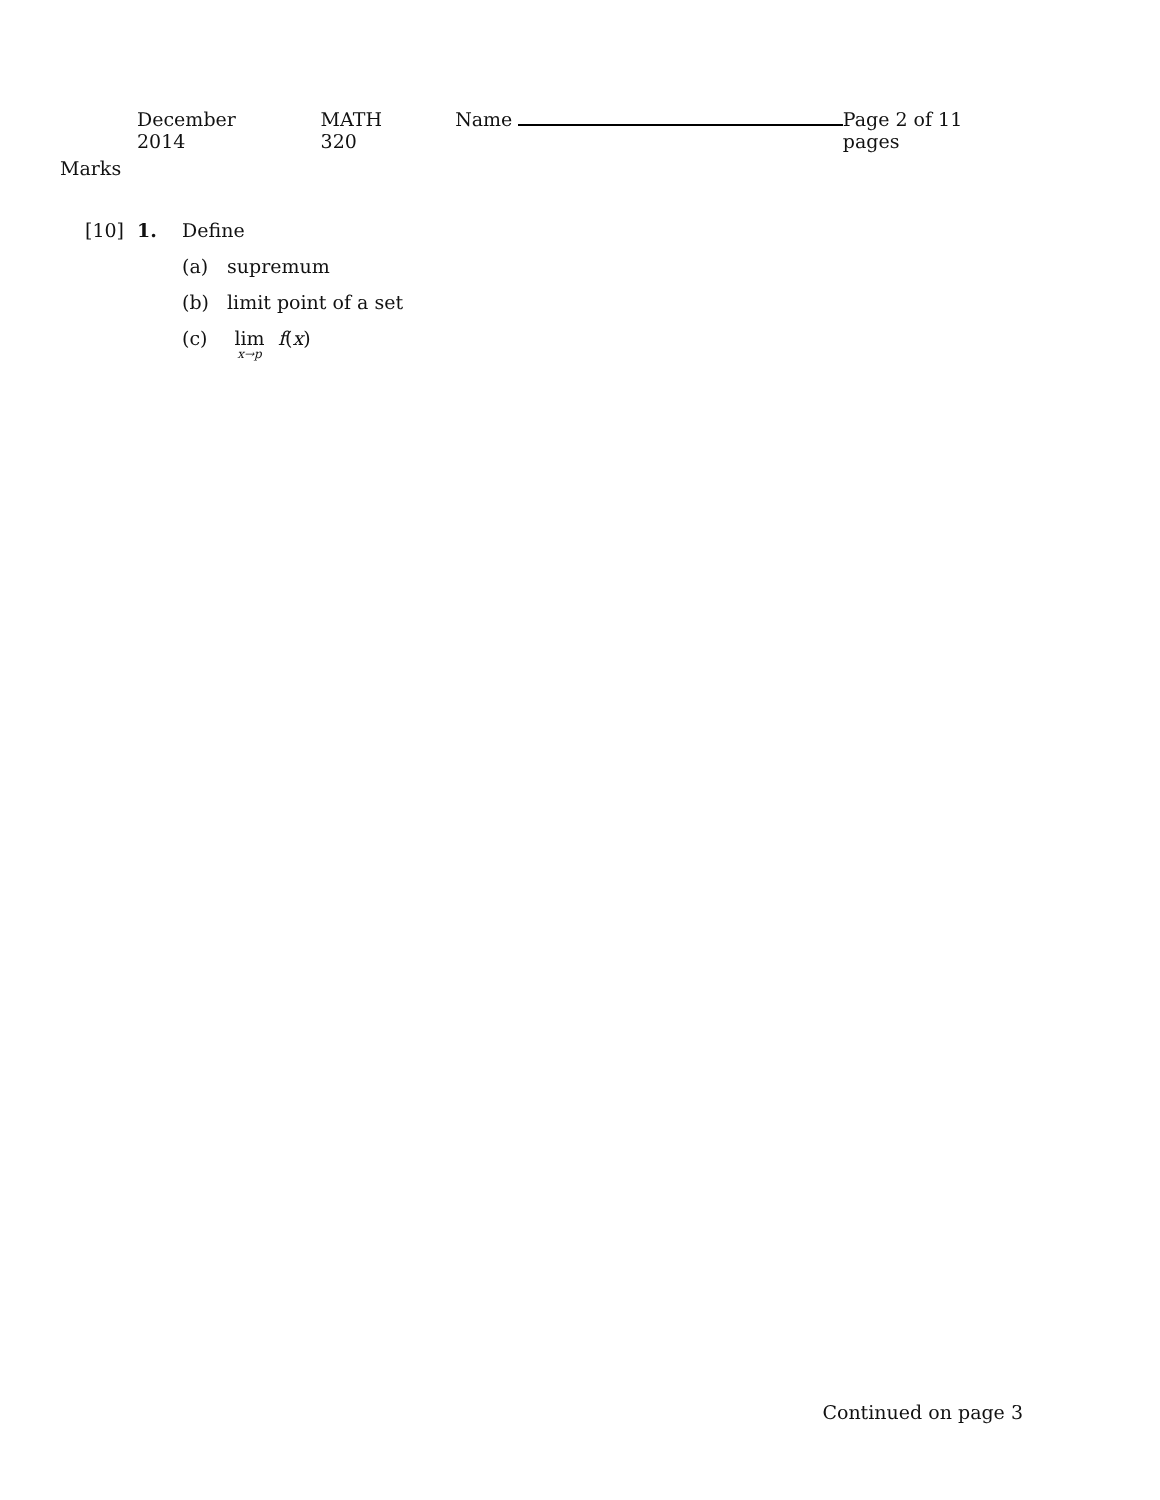December 2014 MATH 320 Name Page 2 of 11 pages
Marks
[10] 1. Define
(a) supremum
(b) limit point of a set
(c) lim <sub>x→p</sub> f(x)
Continued on page 3